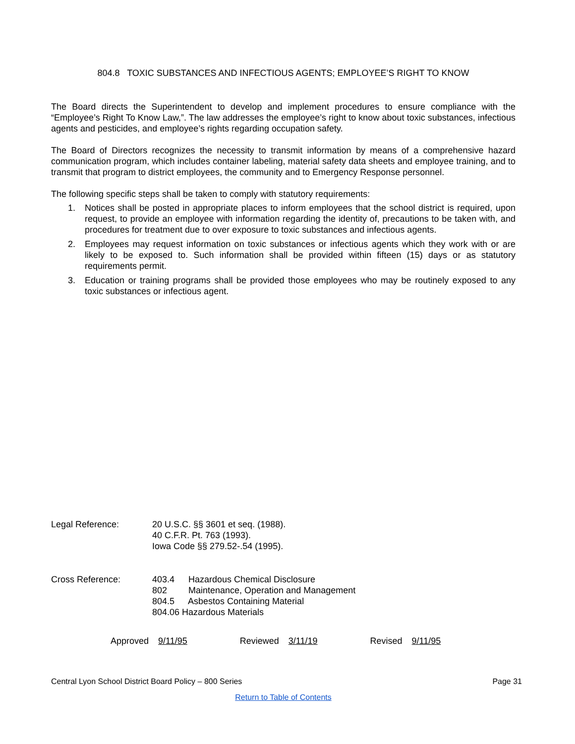804.8 TOXIC SUBSTANCES AND INFECTIOUS AGENTS; EMPLOYEE’S RIGHT TO KNOW
The Board directs the Superintendent to develop and implement procedures to ensure compliance with the “Employee’s Right To Know Law,”. The law addresses the employee’s right to know about toxic substances, infectious agents and pesticides, and employee’s rights regarding occupation safety.
The Board of Directors recognizes the necessity to transmit information by means of a comprehensive hazard communication program, which includes container labeling, material safety data sheets and employee training, and to transmit that program to district employees, the community and to Emergency Response personnel.
The following specific steps shall be taken to comply with statutory requirements:
1. Notices shall be posted in appropriate places to inform employees that the school district is required, upon request, to provide an employee with information regarding the identity of, precautions to be taken with, and procedures for treatment due to over exposure to toxic substances and infectious agents.
2. Employees may request information on toxic substances or infectious agents which they work with or are likely to be exposed to. Such information shall be provided within fifteen (15) days or as statutory requirements permit.
3. Education or training programs shall be provided those employees who may be routinely exposed to any toxic substances or infectious agent.
Legal Reference: 20 U.S.C. §§ 3601 et seq. (1988).
40 C.F.R. Pt. 763 (1993).
Iowa Code §§ 279.52-.54 (1995).
Cross Reference: 403.4 Hazardous Chemical Disclosure
802 Maintenance, Operation and Management
804.5 Asbestos Containing Material
804.06 Hazardous Materials
Approved 9/11/95 Reviewed 3/11/19 Revised 9/11/95
Central Lyon School District Board Policy – 800 Series Page 31
Return to Table of Contents